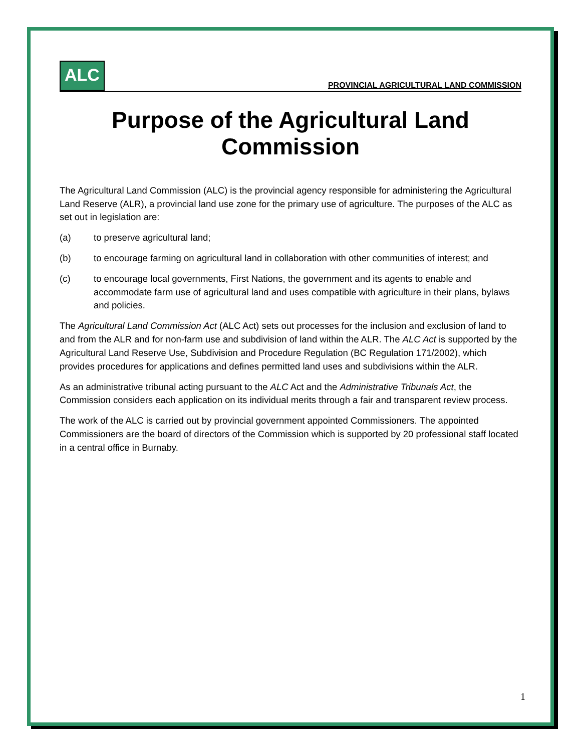ALC
PROVINCIAL AGRICULTURAL LAND COMMISSION
Purpose of the Agricultural Land Commission
The Agricultural Land Commission (ALC) is the provincial agency responsible for administering the Agricultural Land Reserve (ALR), a provincial land use zone for the primary use of agriculture. The purposes of the ALC as set out in legislation are:
(a) to preserve agricultural land;
(b) to encourage farming on agricultural land in collaboration with other communities of interest; and
(c) to encourage local governments, First Nations, the government and its agents to enable and accommodate farm use of agricultural land and uses compatible with agriculture in their plans, bylaws and policies.
The Agricultural Land Commission Act (ALC Act) sets out processes for the inclusion and exclusion of land to and from the ALR and for non-farm use and subdivision of land within the ALR. The ALC Act is supported by the Agricultural Land Reserve Use, Subdivision and Procedure Regulation (BC Regulation 171/2002), which provides procedures for applications and defines permitted land uses and subdivisions within the ALR.
As an administrative tribunal acting pursuant to the ALC Act and the Administrative Tribunals Act, the Commission considers each application on its individual merits through a fair and transparent review process.
The work of the ALC is carried out by provincial government appointed Commissioners. The appointed Commissioners are the board of directors of the Commission which is supported by 20 professional staff located in a central office in Burnaby.
1